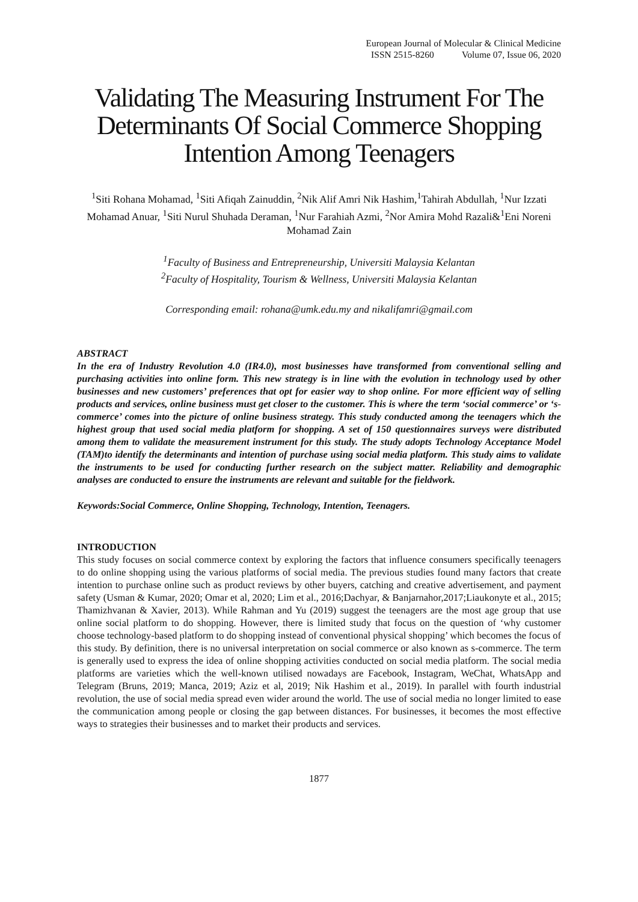European Journal of Molecular & Clinical Medicine
ISSN 2515-8260 Volume 07, Issue 06, 2020
Validating The Measuring Instrument For The Determinants Of Social Commerce Shopping Intention Among Teenagers
<sup>1</sup> Siti Rohana Mohamad, <sup>1</sup>Siti Afiqah Zainuddin, <sup>2</sup>Nik Alif Amri Nik Hashim,<sup>1</sup>Tahirah Abdullah, <sup>1</sup>Nur Izzati Mohamad Anuar, <sup>1</sup>Siti Nurul Shuhada Deraman, <sup>1</sup>Nur Farahiah Azmi, <sup>2</sup>Nor Amira Mohd Razali&<sup>1</sup>Eni Noreni Mohamad Zain
<sup>1</sup> Faculty of Business and Entrepreneurship, Universiti Malaysia Kelantan
<sup>2</sup> Faculty of Hospitality, Tourism & Wellness, Universiti Malaysia Kelantan
Corresponding email: rohana@umk.edu.my and nikalifamri@gmail.com
ABSTRACT
In the era of Industry Revolution 4.0 (IR4.0), most businesses have transformed from conventional selling and purchasing activities into online form. This new strategy is in line with the evolution in technology used by other businesses and new customers’ preferences that opt for easier way to shop online. For more efficient way of selling products and services, online business must get closer to the customer. This is where the term ‘social commerce’ or ‘s-commerce’ comes into the picture of online business strategy. This study conducted among the teenagers which the highest group that used social media platform for shopping. A set of 150 questionnaires surveys were distributed among them to validate the measurement instrument for this study. The study adopts Technology Acceptance Model (TAM)to identify the determinants and intention of purchase using social media platform. This study aims to validate the instruments to be used for conducting further research on the subject matter. Reliability and demographic analyses are conducted to ensure the instruments are relevant and suitable for the fieldwork.
Keywords:Social Commerce, Online Shopping, Technology, Intention, Teenagers.
INTRODUCTION
This study focuses on social commerce context by exploring the factors that influence consumers specifically teenagers to do online shopping using the various platforms of social media. The previous studies found many factors that create intention to purchase online such as product reviews by other buyers, catching and creative advertisement, and payment safety (Usman & Kumar, 2020; Omar et al, 2020; Lim et al., 2016;Dachyar, & Banjarnahor,2017;Liaukonyte et al., 2015; Thamizhvanan & Xavier, 2013). While Rahman and Yu (2019) suggest the teenagers are the most age group that use online social platform to do shopping. However, there is limited study that focus on the question of ‘why customer choose technology-based platform to do shopping instead of conventional physical shopping’ which becomes the focus of this study. By definition, there is no universal interpretation on social commerce or also known as s-commerce. The term is generally used to express the idea of online shopping activities conducted on social media platform. The social media platforms are varieties which the well-known utilised nowadays are Facebook, Instagram, WeChat, WhatsApp and Telegram (Bruns, 2019; Manca, 2019; Aziz et al, 2019; Nik Hashim et al., 2019). In parallel with fourth industrial revolution, the use of social media spread even wider around the world. The use of social media no longer limited to ease the communication among people or closing the gap between distances. For businesses, it becomes the most effective ways to strategies their businesses and to market their products and services.
1877